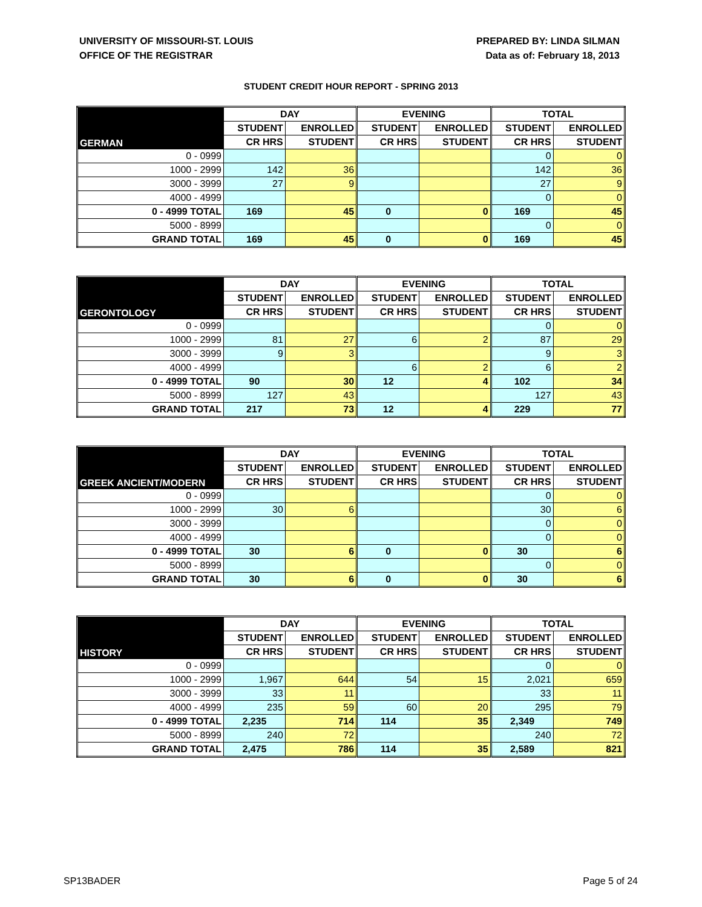UNIVERSITY OF MISSOURI-ST. LOUIS
OFFICE OF THE REGISTRAR
PREPARED BY: LINDA SILMAN
Data as of: February 18, 2013
STUDENT CREDIT HOUR REPORT - SPRING 2013
| GERMAN | DAY | | EVENING | | TOTAL | |
| --- | --- | --- | --- | --- | --- | --- |
| | STUDENT | ENROLLED | STUDENT | ENROLLED | STUDENT | ENROLLED |
| | CR HRS | STUDENT | CR HRS | STUDENT | CR HRS | STUDENT |
| 0 - 0999 | | | | | 0 | 0 |
| 1000 - 2999 | 142 | 36 | | | 142 | 36 |
| 3000 - 3999 | 27 | 9 | | | 27 | 9 |
| 4000 - 4999 | | | | | 0 | 0 |
| 0 - 4999 TOTAL | 169 | 45 | 0 | 0 | 169 | 45 |
| 5000 - 8999 | | | | | 0 | 0 |
| GRAND TOTAL | 169 | 45 | 0 | 0 | 169 | 45 |
| GERONTOLOGY | DAY | | EVENING | | TOTAL | |
| --- | --- | --- | --- | --- | --- | --- |
| | STUDENT | ENROLLED | STUDENT | ENROLLED | STUDENT | ENROLLED |
| | CR HRS | STUDENT | CR HRS | STUDENT | CR HRS | STUDENT |
| 0 - 0999 | | | | | 0 | 0 |
| 1000 - 2999 | 81 | 27 | 6 | 2 | 87 | 29 |
| 3000 - 3999 | 9 | 3 | | | 9 | 3 |
| 4000 - 4999 | | | 6 | 2 | 6 | 2 |
| 0 - 4999 TOTAL | 90 | 30 | 12 | 4 | 102 | 34 |
| 5000 - 8999 | 127 | 43 | | | 127 | 43 |
| GRAND TOTAL | 217 | 73 | 12 | 4 | 229 | 77 |
| GREEK ANCIENT/MODERN | DAY | | EVENING | | TOTAL | |
| --- | --- | --- | --- | --- | --- | --- |
| | STUDENT | ENROLLED | STUDENT | ENROLLED | STUDENT | ENROLLED |
| | CR HRS | STUDENT | CR HRS | STUDENT | CR HRS | STUDENT |
| 0 - 0999 | | | | | 0 | 0 |
| 1000 - 2999 | 30 | 6 | | | 30 | 6 |
| 3000 - 3999 | | | | | 0 | 0 |
| 4000 - 4999 | | | | | 0 | 0 |
| 0 - 4999 TOTAL | 30 | 6 | 0 | 0 | 30 | 6 |
| 5000 - 8999 | | | | | 0 | 0 |
| GRAND TOTAL | 30 | 6 | 0 | 0 | 30 | 6 |
| HISTORY | DAY | | EVENING | | TOTAL | |
| --- | --- | --- | --- | --- | --- | --- |
| | STUDENT | ENROLLED | STUDENT | ENROLLED | STUDENT | ENROLLED |
| | CR HRS | STUDENT | CR HRS | STUDENT | CR HRS | STUDENT |
| 0 - 0999 | | | | | 0 | 0 |
| 1000 - 2999 | 1,967 | 644 | 54 | 15 | 2,021 | 659 |
| 3000 - 3999 | 33 | 11 | | | 33 | 11 |
| 4000 - 4999 | 235 | 59 | 60 | 20 | 295 | 79 |
| 0 - 4999 TOTAL | 2,235 | 714 | 114 | 35 | 2,349 | 749 |
| 5000 - 8999 | 240 | 72 | | | 240 | 72 |
| GRAND TOTAL | 2,475 | 786 | 114 | 35 | 2,589 | 821 |
SP13BADER Page 5 of 24